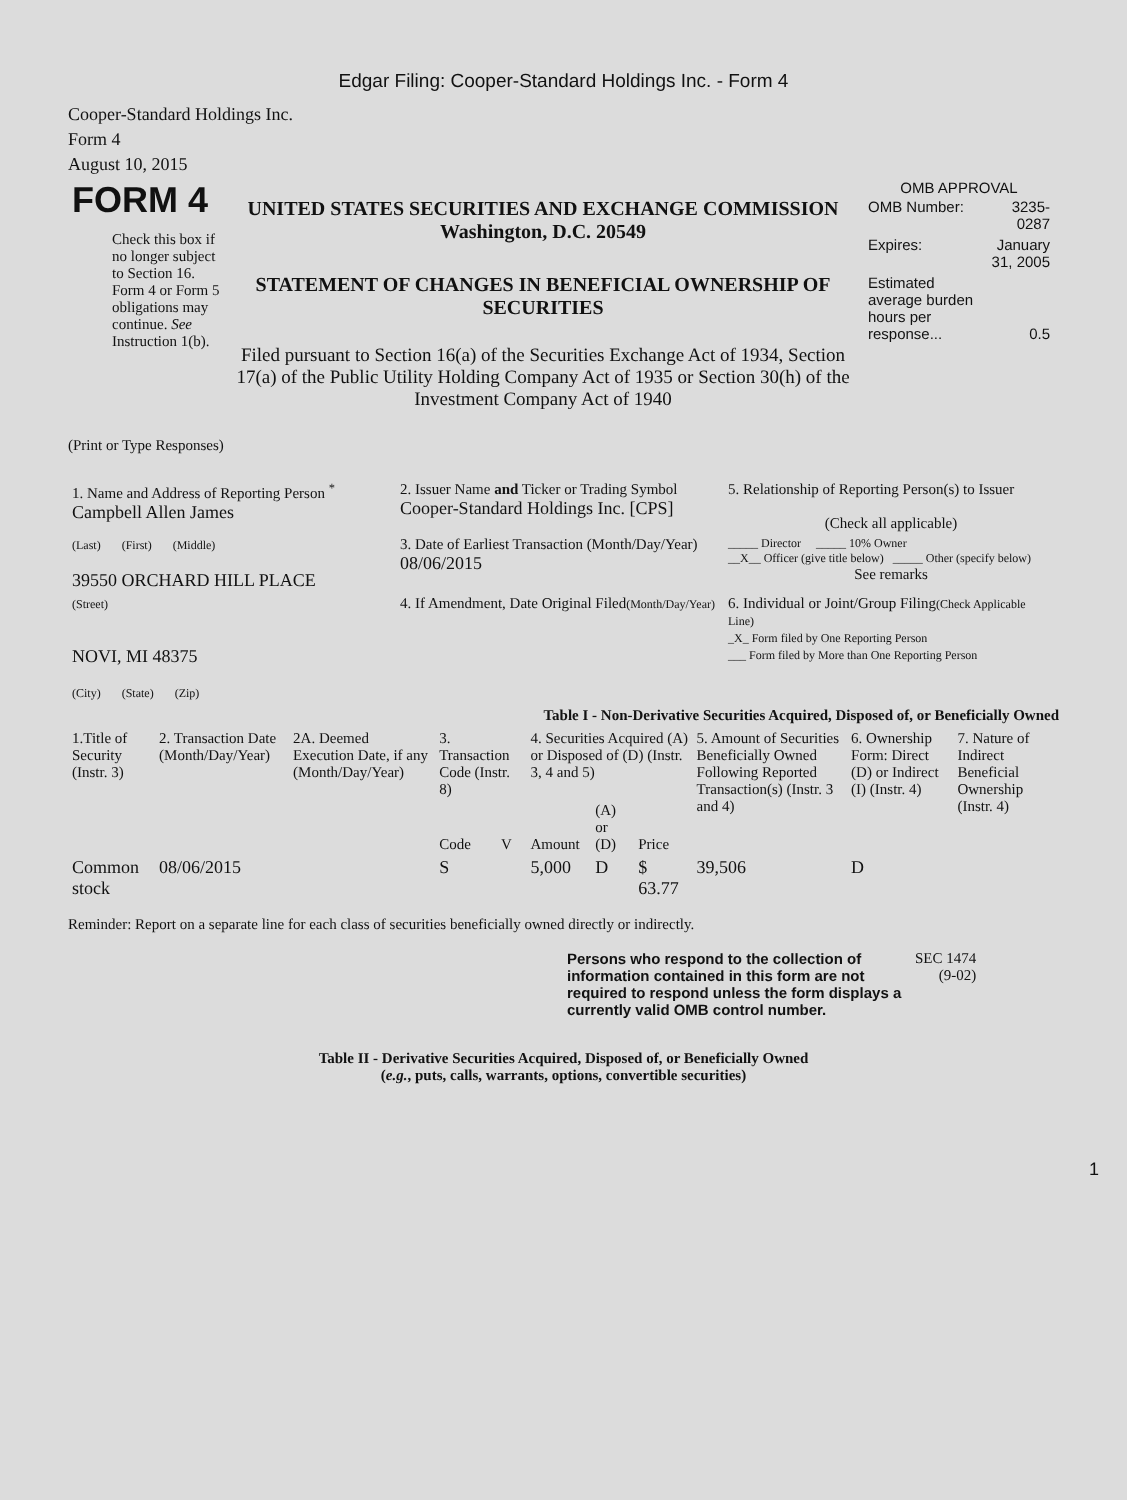Edgar Filing: Cooper-Standard Holdings Inc. - Form 4
Cooper-Standard Holdings Inc.
Form 4
August 10, 2015
| FORM 4 Check this box if no longer subject to Section 16. Form 4 or Form 5 obligations may continue. See Instruction 1(b). | UNITED STATES SECURITIES AND EXCHANGE COMMISSION Washington, D.C. 20549 STATEMENT OF CHANGES IN BENEFICIAL OWNERSHIP OF SECURITIES Filed pursuant to Section 16(a) of the Securities Exchange Act of 1934, Section 17(a) of the Public Utility Holding Company Act of 1935 or Section 30(h) of the Investment Company Act of 1940 | OMB APPROVAL / OMB Number: / 3235-0287 / / Expires: / January 31, 2005 / / Estimated average burden hours per response... / 0.5 / |
(Print or Type Responses)
| 1. Name and Address of Reporting Person <sup>*</sup> Campbell Allen James | 2. Issuer Name and Ticker or Trading Symbol Cooper-Standard Holdings Inc. [CPS] | 5. Relationship of Reporting Person(s) to Issuer (Check all applicable) |
| (Last) (First) (Middle) 39550 ORCHARD HILL PLACE | 3. Date of Earliest Transaction (Month/Day/Year) 08/06/2015 | _____ Director _____ 10% Owner __X__ Officer (give title below) _____ Other (specify below) See remarks |
| (Street) NOVI, MI 48375 (City) (State) (Zip) | 4. If Amendment, Date Original Filed (Month/Day/Year) | 6. Individual or Joint/Group Filing (Check Applicable Line) _X_ Form filed by One Reporting Person ___ Form filed by More than One Reporting Person |
Table I - Non-Derivative Securities Acquired, Disposed of, or Beneficially Owned
| 1.Title of Security (Instr. 3) | 2. Transaction Date (Month/Day/Year) | 2A. Deemed Execution Date, if any (Month/Day/Year) | 3. Transaction Code (Instr. 8) | | 4. Securities Acquired (A) or Disposed of (D) (Instr. 3, 4 and 5) | | | 5. Amount of Securities Beneficially Owned Following Reported Transaction(s) (Instr. 3 and 4) | 6. Ownership Form: Direct (D) or Indirect (I) (Instr. 4) | 7. Nature of Indirect Beneficial Ownership (Instr. 4) |
| --- | --- | --- | --- | --- | --- | --- | --- | --- | --- | --- |
| | | | Code | V | Amount | (A) or (D) | Price | | | |
| Common stock | 08/06/2015 | | S | | 5,000 | D | $ 63.77 | 39,506 | D | |
Reminder: Report on a separate line for each class of securities beneficially owned directly or indirectly.
| Persons who respond to the collection of information contained in this form are not required to respond unless the form displays a currently valid OMB control number. | SEC 1474 (9-02) |
Table II - Derivative Securities Acquired, Disposed of, or Beneficially Owned
(e.g., puts, calls, warrants, options, convertible securities)
1